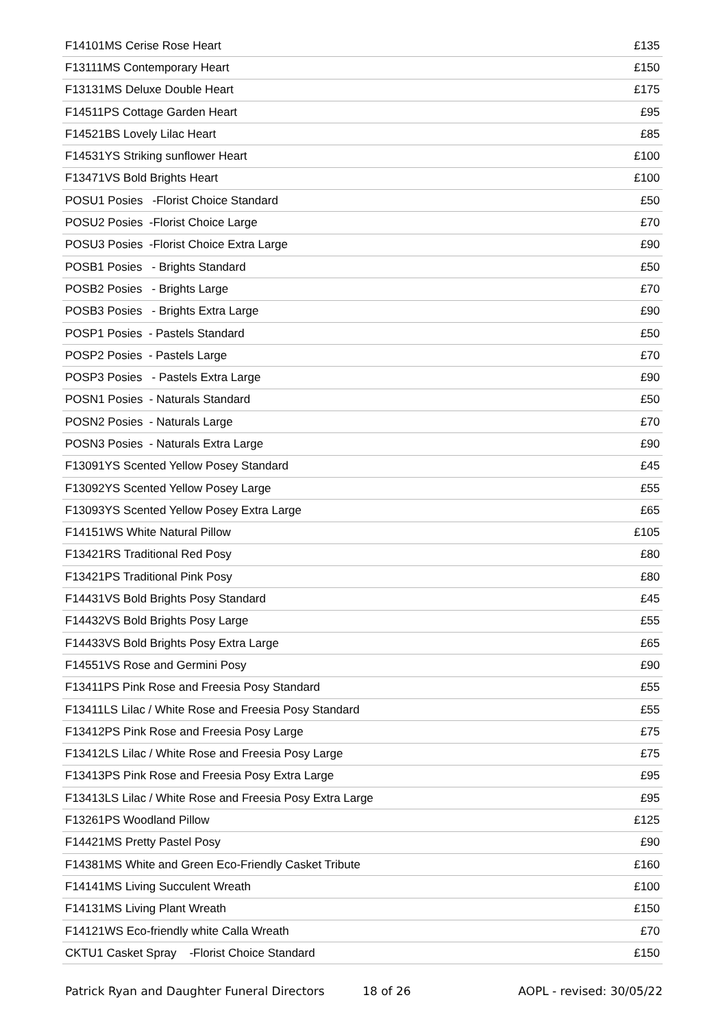| F14101MS Cerise Rose Heart | £135 |
| F13111MS Contemporary Heart | £150 |
| F13131MS Deluxe Double Heart | £175 |
| F14511PS Cottage Garden Heart | £95 |
| F14521BS Lovely Lilac Heart | £85 |
| F14531YS Striking sunflower Heart | £100 |
| F13471VS Bold Brights Heart | £100 |
| POSU1 Posies -Florist Choice Standard | £50 |
| POSU2 Posies -Florist Choice Large | £70 |
| POSU3 Posies -Florist Choice Extra Large | £90 |
| POSB1 Posies - Brights Standard | £50 |
| POSB2 Posies - Brights Large | £70 |
| POSB3 Posies - Brights Extra Large | £90 |
| POSP1 Posies - Pastels Standard | £50 |
| POSP2 Posies - Pastels Large | £70 |
| POSP3 Posies - Pastels Extra Large | £90 |
| POSN1 Posies - Naturals Standard | £50 |
| POSN2 Posies - Naturals Large | £70 |
| POSN3 Posies - Naturals Extra Large | £90 |
| F13091YS Scented Yellow Posey Standard | £45 |
| F13092YS Scented Yellow Posey Large | £55 |
| F13093YS Scented Yellow Posey Extra Large | £65 |
| F14151WS White Natural Pillow | £105 |
| F13421RS Traditional Red Posy | £80 |
| F13421PS Traditional Pink Posy | £80 |
| F14431VS Bold Brights Posy Standard | £45 |
| F14432VS Bold Brights Posy Large | £55 |
| F14433VS Bold Brights Posy Extra Large | £65 |
| F14551VS Rose and Germini Posy | £90 |
| F13411PS Pink Rose and Freesia Posy Standard | £55 |
| F13411LS Lilac / White Rose and Freesia Posy Standard | £55 |
| F13412PS Pink Rose and Freesia Posy Large | £75 |
| F13412LS Lilac / White Rose and Freesia Posy Large | £75 |
| F13413PS Pink Rose and Freesia Posy Extra Large | £95 |
| F13413LS Lilac / White Rose and Freesia Posy Extra Large | £95 |
| F13261PS Woodland Pillow | £125 |
| F14421MS Pretty Pastel Posy | £90 |
| F14381MS White and Green Eco-Friendly Casket Tribute | £160 |
| F14141MS Living Succulent Wreath | £100 |
| F14131MS Living Plant Wreath | £150 |
| F14121WS Eco-friendly white Calla Wreath | £70 |
| CKTU1 Casket Spray -Florist Choice Standard | £150 |
Patrick Ryan and Daughter Funeral Directors 18 of 26 AOPL - revised: 30/05/22